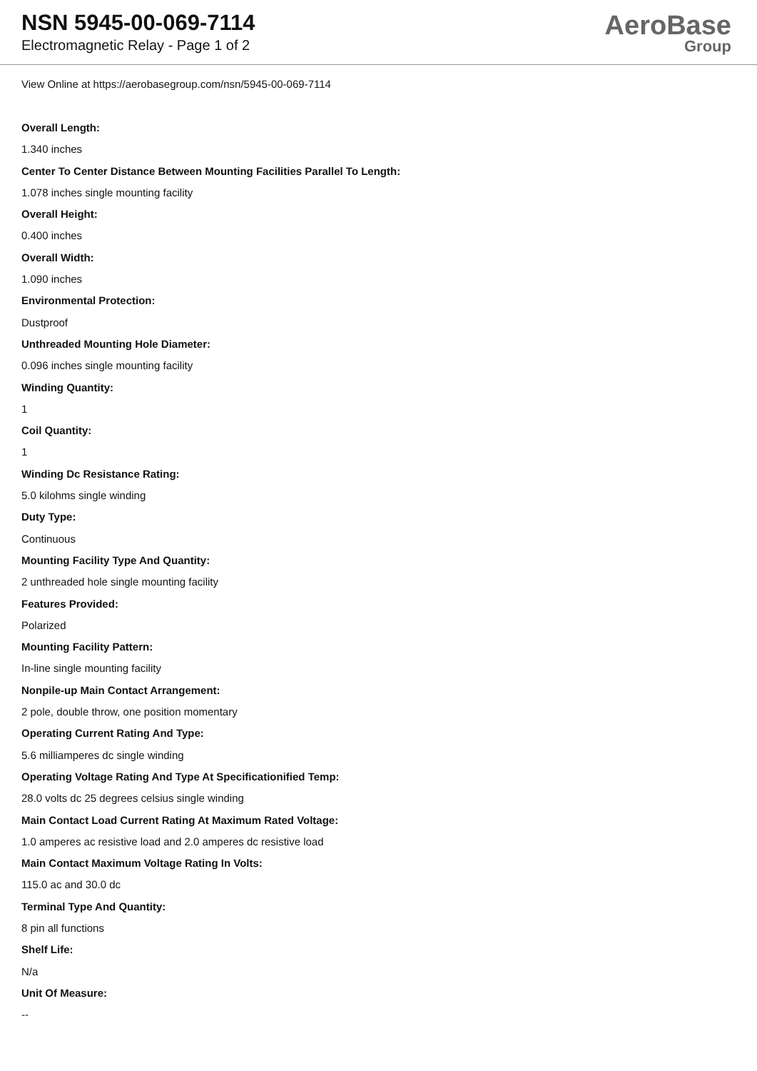NSN 5945-00-069-7114
Electromagnetic Relay - Page 1 of 2
AeroBase
Group
View Online at https://aerobasegroup.com/nsn/5945-00-069-7114
Overall Length:
1.340 inches
Center To Center Distance Between Mounting Facilities Parallel To Length:
1.078 inches single mounting facility
Overall Height:
0.400 inches
Overall Width:
1.090 inches
Environmental Protection:
Dustproof
Unthreaded Mounting Hole Diameter:
0.096 inches single mounting facility
Winding Quantity:
1
Coil Quantity:
1
Winding Dc Resistance Rating:
5.0 kilohms single winding
Duty Type:
Continuous
Mounting Facility Type And Quantity:
2 unthreaded hole single mounting facility
Features Provided:
Polarized
Mounting Facility Pattern:
In-line single mounting facility
Nonpile-up Main Contact Arrangement:
2 pole, double throw, one position momentary
Operating Current Rating And Type:
5.6 milliamperes dc single winding
Operating Voltage Rating And Type At Specificationified Temp:
28.0 volts dc 25 degrees celsius single winding
Main Contact Load Current Rating At Maximum Rated Voltage:
1.0 amperes ac resistive load and 2.0 amperes dc resistive load
Main Contact Maximum Voltage Rating In Volts:
115.0 ac and 30.0 dc
Terminal Type And Quantity:
8 pin all functions
Shelf Life:
N/a
Unit Of Measure:
--